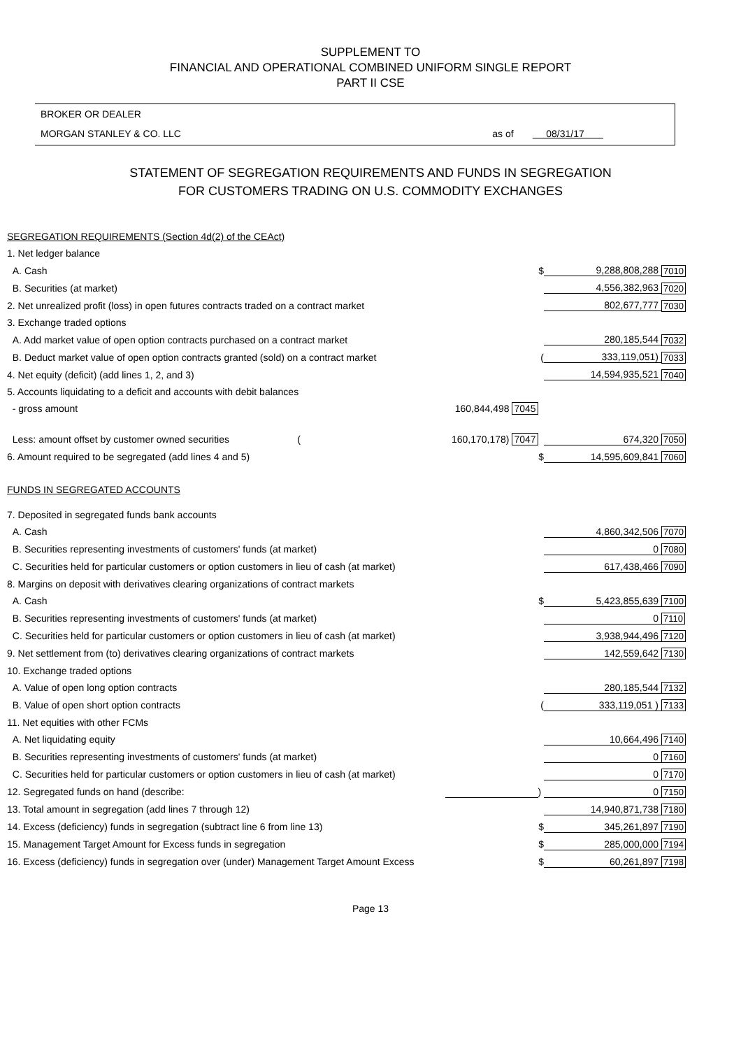SUPPLEMENT TO
FINANCIAL AND OPERATIONAL COMBINED UNIFORM SINGLE REPORT
PART II CSE
BROKER OR DEALER
MORGAN STANLEY & CO. LLC as of 08/31/17
STATEMENT OF SEGREGATION REQUIREMENTS AND FUNDS IN SEGREGATION
FOR CUSTOMERS TRADING ON U.S. COMMODITY EXCHANGES
| SEGREGATION REQUIREMENTS (Section 4d(2) of the CEAct) | | | | |
| 1. Net ledger balance | | | | |
| A. Cash | | $ | 9,288,808,288 | 7010 |
| B. Securities (at market) | | | 4,556,382,963 | 7020 |
| 2. Net unrealized profit (loss) in open futures contracts traded on a contract market | | | 802,677,777 | 7030 |
| 3. Exchange traded options | | | | |
| A. Add market value of open option contracts purchased on a contract market | | | 280,185,544 | 7032 |
| B. Deduct market value of open option contracts granted (sold) on a contract market | | ( | 333,119,051) | 7033 |
| 4. Net equity (deficit) (add lines 1, 2, and 3) | | | 14,594,935,521 | 7040 |
| 5. Accounts liquidating to a deficit and accounts with debit balances | | | | |
| - gross amount | 160,844,498 7045 | | | |
| Less: amount offset by customer owned securities ( | 160,170,178) 7047 | | 674,320 | 7050 |
| 6. Amount required to be segregated (add lines 4 and 5) | | $ | 14,595,609,841 | 7060 |
| FUNDS IN SEGREGATED ACCOUNTS | | | | |
| 7. Deposited in segregated funds bank accounts | | | | |
| A. Cash | | | 4,860,342,506 | 7070 |
| B. Securities representing investments of customers' funds (at market) | | | 0 | 7080 |
| C. Securities held for particular customers or option customers in lieu of cash (at market) | | | 617,438,466 | 7090 |
| 8. Margins on deposit with derivatives clearing organizations of contract markets | | | | |
| A. Cash | | $ | 5,423,855,639 | 7100 |
| B. Securities representing investments of customers' funds (at market) | | | 0 | 7110 |
| C. Securities held for particular customers or option customers in lieu of cash (at market) | | | 3,938,944,496 | 7120 |
| 9. Net settlement from (to) derivatives clearing organizations of contract markets | | | 142,559,642 | 7130 |
| 10. Exchange traded options | | | | |
| A. Value of open long option contracts | | | 280,185,544 | 7132 |
| B. Value of open short option contracts | | ( | 333,119,051 ) | 7133 |
| 11. Net equities with other FCMs | | | | |
| A. Net liquidating equity | | | 10,664,496 | 7140 |
| B. Securities representing investments of customers' funds (at market) | | | 0 | 7160 |
| C. Securities held for particular customers or option customers in lieu of cash (at market) | | | 0 | 7170 |
| 12. Segregated funds on hand (describe: | | ) | 0 | 7150 |
| 13. Total amount in segregation (add lines 7 through 12) | | | 14,940,871,738 | 7180 |
| 14. Excess (deficiency) funds in segregation (subtract line 6 from line 13) | | $ | 345,261,897 | 7190 |
| 15. Management Target Amount for Excess funds in segregation | | $ | 285,000,000 | 7194 |
| 16. Excess (deficiency) funds in segregation over (under) Management Target Amount Excess | | $ | 60,261,897 | 7198 |
Page 13